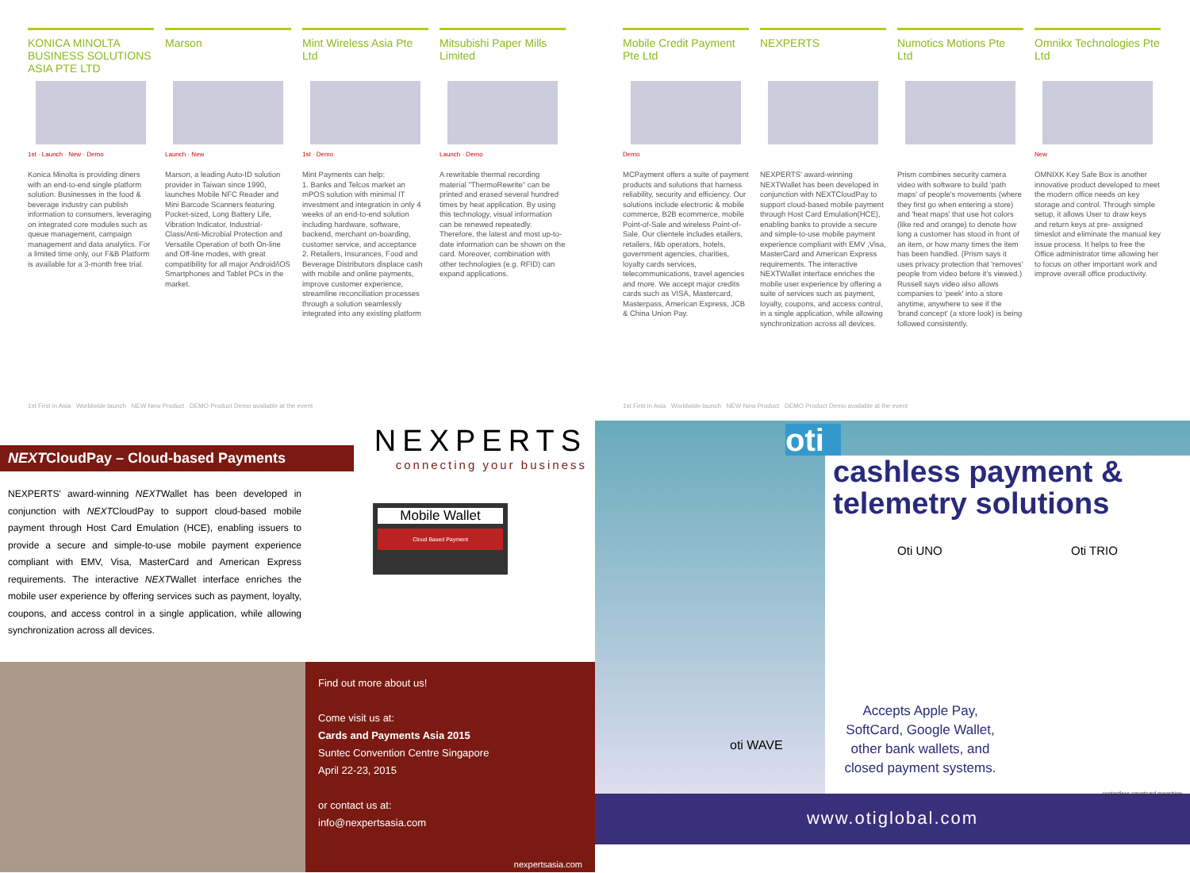KONICA MINOLTA BUSINESS SOLUTIONS ASIA PTE LTD
1st · Launch · New · Demo
Konica Minolta is providing diners with an end-to-end single platform solution. Businesses in the food & beverage industry can publish information to consumers, leveraging on integrated core modules such as queue management, campaign management and data analytics. For a limited time only, our F&B Platform is available for a 3-month free trial.
Marson
Launch · New
Marson, a leading Auto-ID solution provider in Taiwan since 1990, launches Mobile NFC Reader and Mini Barcode Scanners featuring Pocket-sized, Long Battery Life, Vibration Indicator, Industrial-Class/Anti-Microbial Protection and Versatile Operation of both On-line and Off-line modes, with great compatibility for all major Android/iOS Smartphones and Tablet PCs in the market.
Mint Wireless Asia Pte Ltd
1st · Demo
Mint Payments can help:
1. Banks and Telcos market an mPOS solution with minimal IT investment and integration in only 4 weeks of an end-to-end solution including hardware, software, backend, merchant on-boarding, customer service, and acceptance
2. Retailers, Insurances, Food and Beverage Distributors displace cash with mobile and online payments, improve customer experience, streamline reconciliation processes through a solution seamlessly integrated into any existing platform
Mitsubishi Paper Mills Limited
Launch · Demo
A rewritable thermal recording material "ThermoRewrite" can be printed and erased several hundred times by heat application. By using this technology, visual information can be renewed repeatedly. Therefore, the latest and most up-to-date information can be shown on the card. Moreover, combination with other technologies (e.g. RFID) can expand applications.
1st First in Asia Worldwide launch NEW New Product DEMO Product Demo available at the event
Mobile Credit Payment Pte Ltd
Demo
MCPayment offers a suite of payment products and solutions that harness reliability, security and efficiency. Our solutions include electronic & mobile commerce, B2B ecommerce, mobile Point-of-Sale and wireless Point-of-Sale. Our clientele includes etailers, retailers, f&b operators, hotels, government agencies, charities, loyalty cards services, telecommunications, travel agencies and more. We accept major credits cards such as VISA, Mastercard, Masterpass, American Express, JCB & China Union Pay.
NEXPERTS
NEXPERTS' award-winning NEXTWallet has been developed in conjunction with NEXTCloudPay to support cloud-based mobile payment through Host Card Emulation(HCE), enabling banks to provide a secure and simple-to-use mobile payment experience compliant with EMV ,Visa, MasterCard and American Express requirements. The interactive NEXTWallet interface enriches the mobile user experience by offering a suite of services such as payment, loyalty, coupons, and access control, in a single application, while allowing synchronization across all devices.
Numotics Motions Pte Ltd
Prism combines security camera video with software to build 'path maps' of people's movements (where they first go when entering a store) and 'heat maps' that use hot colors (like red and orange) to denote how long a customer has stood in front of an item, or how many times the item has been handled. (Prism says it uses privacy protection that 'removes' people from video before it's viewed.) Russell says video also allows companies to 'peek' into a store anytime, anywhere to see if the 'brand concept' (a store look) is being followed consistently.
Omnikx Technologies Pte Ltd
New
OMNIXK Key Safe Box is another innovative product developed to meet the modern office needs on key storage and control. Through simple setup, it allows User to draw keys and return keys at pre- assigned timeslot and eliminate the manual key issue process. It helps to free the Office administrator time allowing her to focus on other important work and improve overall office productivity.
1st First in Asia Worldwide launch NEW New Product DEMO Product Demo available at the event
NEXTCloudPay – Cloud-based Payments
NEXPERTS
connecting your business
NEXPERTS' award-winning NEXTWallet has been developed in conjunction with NEXTCloudPay to support cloud-based mobile payment through Host Card Emulation (HCE), enabling issuers to provide a secure and simple-to-use mobile payment experience compliant with EMV, Visa, MasterCard and American Express requirements. The interactive NEXTWallet interface enriches the mobile user experience by offering services such as payment, loyalty, coupons, and access control in a single application, while allowing synchronization across all devices.
Mobile Wallet
Cloud Based Payment
Find out more about us!
Come visit us at:
Cards and Payments Asia 2015
Suntec Convention Centre Singapore
April 22-23, 2015
or contact us at:
info@nexpertsasia.com
nexpertsasia.com
oti WAVE
oti
cashless payment & telemetry solutions
Oti UNO Oti TRIO
Accepts Apple Pay, SoftCard, Google Wallet, other bank wallets, and closed payment systems.
contactless smartcard magstripe
www.otiglobal.com